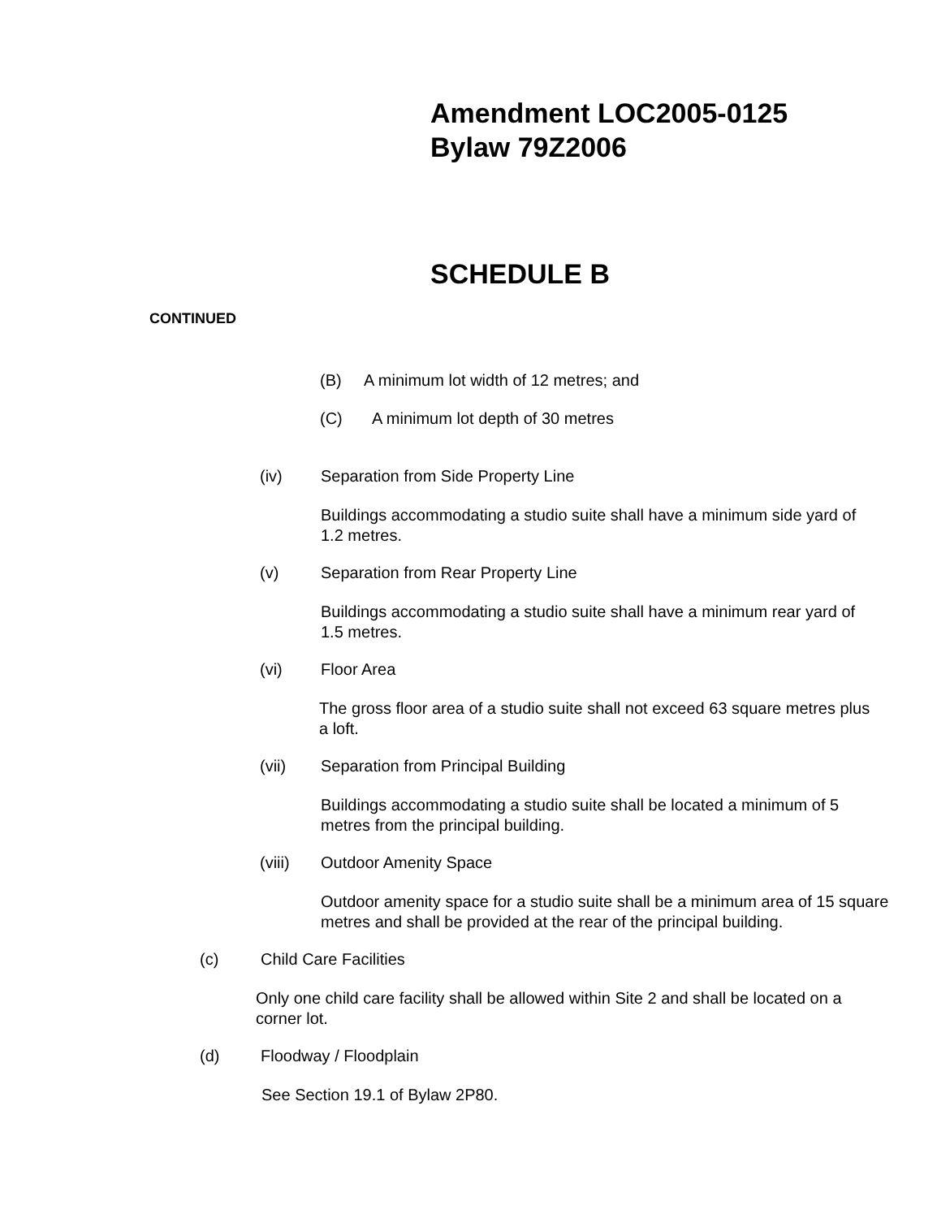Amendment LOC2005-0125
Bylaw 79Z2006
SCHEDULE B
CONTINUED
(B) A minimum lot width of 12 metres; and
(C) A minimum lot depth of 30 metres
(iv) Separation from Side Property Line
Buildings accommodating a studio suite shall have a minimum side yard of 1.2 metres.
(v) Separation from Rear Property Line
Buildings accommodating a studio suite shall have a minimum rear yard of 1.5 metres.
(vi) Floor Area
The gross floor area of a studio suite shall not exceed 63 square metres plus a loft.
(vii) Separation from Principal Building
Buildings accommodating a studio suite shall be located a minimum of 5 metres from the principal building.
(viii) Outdoor Amenity Space
Outdoor amenity space for a studio suite shall be a minimum area of 15 square metres and shall be provided at the rear of the principal building.
(c) Child Care Facilities
Only one child care facility shall be allowed within Site 2 and shall be located on a corner lot.
(d) Floodway / Floodplain
See Section 19.1 of Bylaw 2P80.